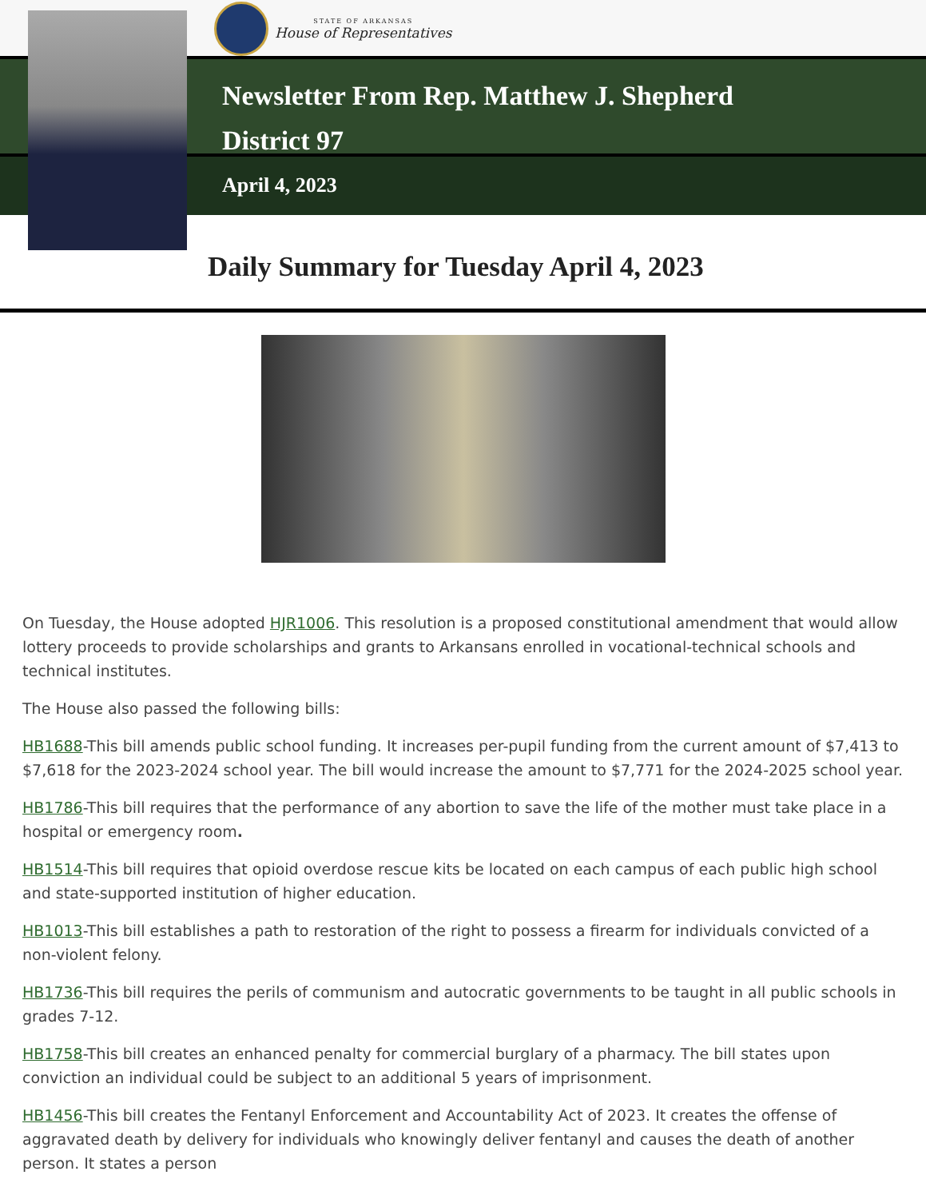STATE OF ARKANSAS
House of Representatives
Newsletter From Rep. Matthew J. Shepherd
District 97
April 4, 2023
Daily Summary for Tuesday April 4, 2023
On Tuesday, the House adopted HJR1006. This resolution is a proposed constitutional amendment that would allow lottery proceeds to provide scholarships and grants to Arkansans enrolled in vocational-technical schools and technical institutes.
The House also passed the following bills:
HB1688-This bill amends public school funding. It increases per-pupil funding from the current amount of $7,413 to $7,618 for the 2023-2024 school year. The bill would increase the amount to $7,771 for the 2024-2025 school year.
HB1786-This bill requires that the performance of any abortion to save the life of the mother must take place in a hospital or emergency room.
HB1514-This bill requires that opioid overdose rescue kits be located on each campus of each public high school and state-supported institution of higher education.
HB1013-This bill establishes a path to restoration of the right to possess a firearm for individuals convicted of a non-violent felony.
HB1736-This bill requires the perils of communism and autocratic governments to be taught in all public schools in grades 7-12.
HB1758-This bill creates an enhanced penalty for commercial burglary of a pharmacy. The bill states upon conviction an individual could be subject to an additional 5 years of imprisonment.
HB1456-This bill creates the Fentanyl Enforcement and Accountability Act of 2023. It creates the offense of aggravated death by delivery for individuals who knowingly deliver fentanyl and causes the death of another person. It states a person